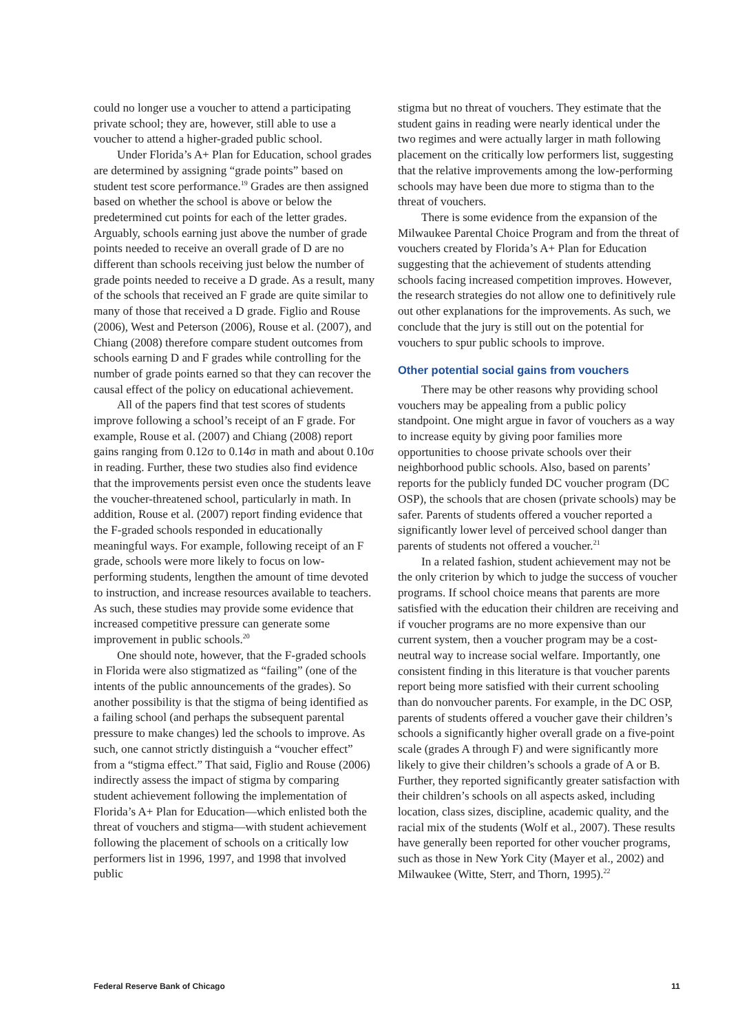could no longer use a voucher to attend a participating private school; they are, however, still able to use a voucher to attend a higher-graded public school.
Under Florida’s A+ Plan for Education, school grades are determined by assigning “grade points” based on student test score performance.<sup>19</sup> Grades are then assigned based on whether the school is above or below the predetermined cut points for each of the letter grades. Arguably, schools earning just above the number of grade points needed to receive an overall grade of D are no different than schools receiving just below the number of grade points needed to receive a D grade. As a result, many of the schools that received an F grade are quite similar to many of those that received a D grade. Figlio and Rouse (2006), West and Peterson (2006), Rouse et al. (2007), and Chiang (2008) therefore compare student outcomes from schools earning D and F grades while controlling for the number of grade points earned so that they can recover the causal effect of the policy on educational achievement.
All of the papers find that test scores of students improve following a school’s receipt of an F grade. For example, Rouse et al. (2007) and Chiang (2008) report gains ranging from 0.12σ to 0.14σ in math and about 0.10σ in reading. Further, these two studies also find evidence that the improvements persist even once the students leave the voucher-threatened school, particularly in math. In addition, Rouse et al. (2007) report finding evidence that the F-graded schools responded in educationally meaningful ways. For example, following receipt of an F grade, schools were more likely to focus on low-performing students, lengthen the amount of time devoted to instruction, and increase resources available to teachers. As such, these studies may provide some evidence that increased competitive pressure can generate some improvement in public schools.<sup>20</sup>
One should note, however, that the F-graded schools in Florida were also stigmatized as “failing” (one of the intents of the public announcements of the grades). So another possibility is that the stigma of being identified as a failing school (and perhaps the subsequent parental pressure to make changes) led the schools to improve. As such, one cannot strictly distinguish a “voucher effect” from a “stigma effect.” That said, Figlio and Rouse (2006) indirectly assess the impact of stigma by comparing student achievement following the implementation of Florida’s A+ Plan for Education—which enlisted both the threat of vouchers and stigma—with student achievement following the placement of schools on a critically low performers list in 1996, 1997, and 1998 that involved public
stigma but no threat of vouchers. They estimate that the student gains in reading were nearly identical under the two regimes and were actually larger in math following placement on the critically low performers list, suggesting that the relative improvements among the low-performing schools may have been due more to stigma than to the threat of vouchers.
There is some evidence from the expansion of the Milwaukee Parental Choice Program and from the threat of vouchers created by Florida’s A+ Plan for Education suggesting that the achievement of students attending schools facing increased competition improves. However, the research strategies do not allow one to definitively rule out other explanations for the improvements. As such, we conclude that the jury is still out on the potential for vouchers to spur public schools to improve.
Other potential social gains from vouchers
There may be other reasons why providing school vouchers may be appealing from a public policy standpoint. One might argue in favor of vouchers as a way to increase equity by giving poor families more opportunities to choose private schools over their neighborhood public schools. Also, based on parents’ reports for the publicly funded DC voucher program (DC OSP), the schools that are chosen (private schools) may be safer. Parents of students offered a voucher reported a significantly lower level of perceived school danger than parents of students not offered a voucher.<sup>21</sup>
In a related fashion, student achievement may not be the only criterion by which to judge the success of voucher programs. If school choice means that parents are more satisfied with the education their children are receiving and if voucher programs are no more expensive than our current system, then a voucher program may be a cost-neutral way to increase social welfare. Importantly, one consistent finding in this literature is that voucher parents report being more satisfied with their current schooling than do nonvoucher parents. For example, in the DC OSP, parents of students offered a voucher gave their children’s schools a significantly higher overall grade on a five-point scale (grades A through F) and were significantly more likely to give their children’s schools a grade of A or B. Further, they reported significantly greater satisfaction with their children’s schools on all aspects asked, including location, class sizes, discipline, academic quality, and the racial mix of the students (Wolf et al., 2007). These results have generally been reported for other voucher programs, such as those in New York City (Mayer et al., 2002) and Milwaukee (Witte, Sterr, and Thorn, 1995).<sup>22</sup>
Federal Reserve Bank of Chicago 11